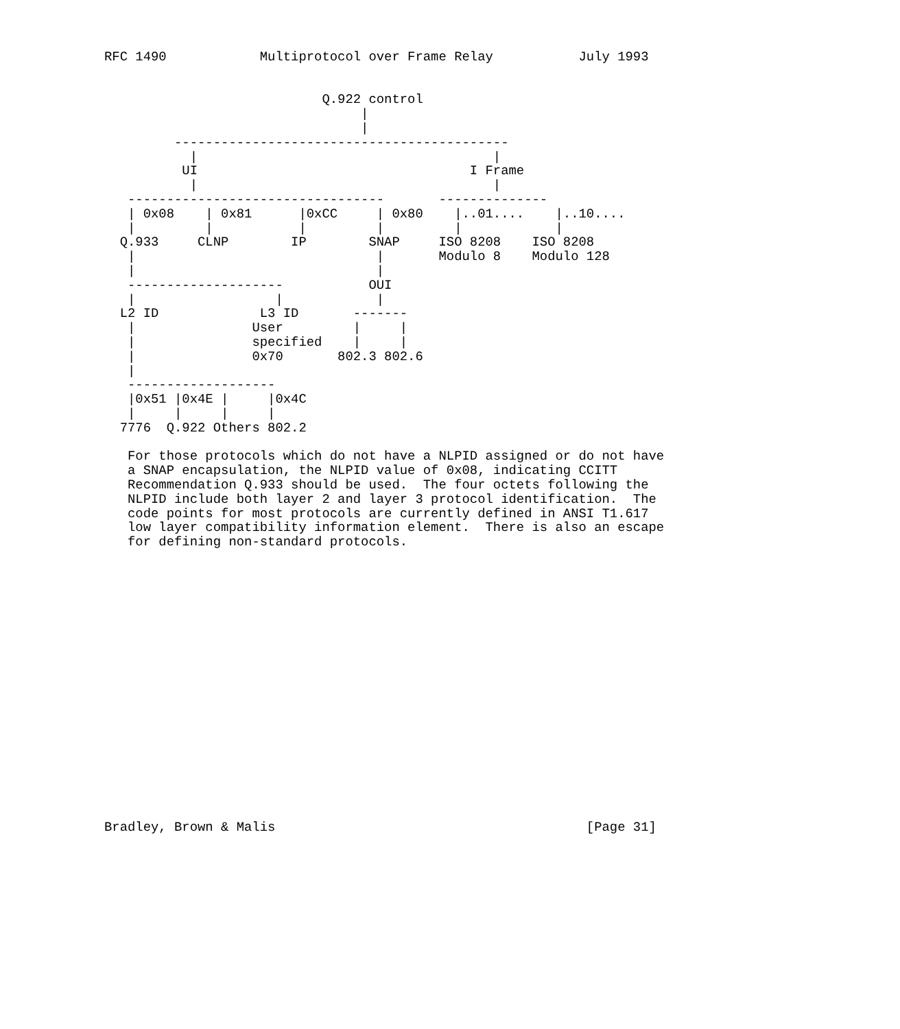RFC 1490            Multiprotocol over Frame Relay           July 1993


                            Q.922 control
                                 |
                                 |
         -------------------------------------------
           |                                      |
          UI                                   I Frame
           |                                      |
   ---------------------------------       --------------
   | 0x08    | 0x81      |0xCC     | 0x80    |..01....    |..10....
   |         |           |         |         |            |
  Q.933     CLNP        IP        SNAP     ISO 8208    ISO 8208
   |                               |       Modulo 8    Modulo 128
   |                               |
   --------------------           OUI
   |                  |            |
  L2 ID             L3 ID       -------
   |               User         |     |
   |               specified    |     |
   |               0x70       802.3 802.6
   |
   -------------------
   |0x51 |0x4E |     |0x4C
   |     |     |     |
  7776  Q.922 Others 802.2

   For those protocols which do not have a NLPID assigned or do not have
   a SNAP encapsulation, the NLPID value of 0x08, indicating CCITT
   Recommendation Q.933 should be used.  The four octets following the
   NLPID include both layer 2 and layer 3 protocol identification.  The
   code points for most protocols are currently defined in ANSI T1.617
   low layer compatibility information element.  There is also an escape
   for defining non-standard protocols.



















Bradley, Brown & Malis                                        [Page 31]